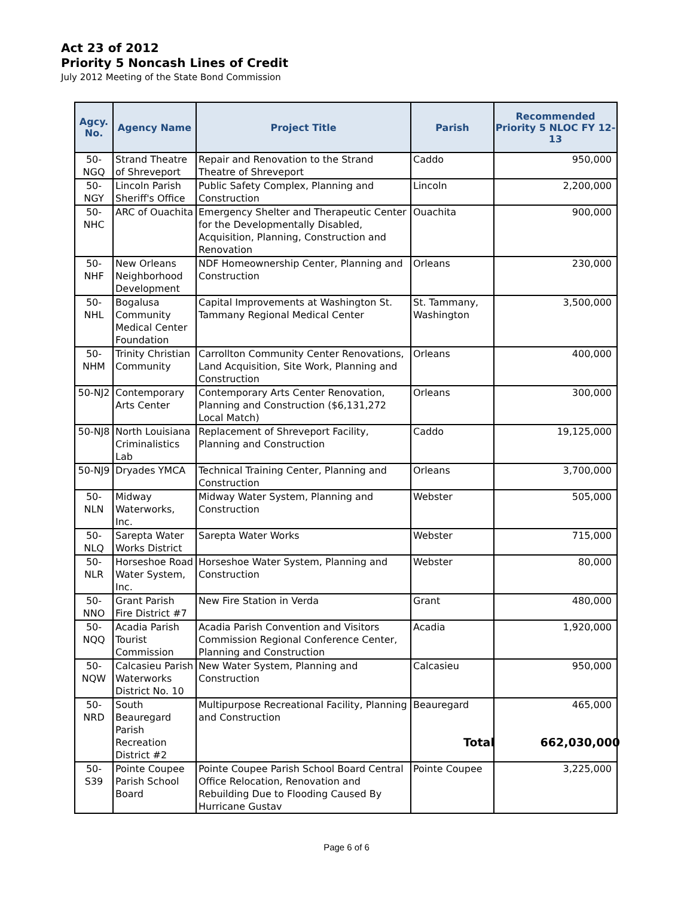Act 23 of 2012
Priority 5 Noncash Lines of Credit
July 2012 Meeting of the State Bond Commission
| Agcy. No. | Agency Name | Project Title | Parish | Recommended Priority 5 NLOC FY 12-13 |
| --- | --- | --- | --- | --- |
| 50-NGQ | Strand Theatre of Shreveport | Repair and Renovation to the Strand Theatre of Shreveport | Caddo | 950,000 |
| 50-NGY | Lincoln Parish Sheriff's Office | Public Safety Complex, Planning and Construction | Lincoln | 2,200,000 |
| 50-NHC | ARC of Ouachita | Emergency Shelter and Therapeutic Center for the Developmentally Disabled, Acquisition, Planning, Construction and Renovation | Ouachita | 900,000 |
| 50-NHF | New Orleans Neighborhood Development | NDF Homeownership Center, Planning and Construction | Orleans | 230,000 |
| 50-NHL | Bogalusa Community Medical Center Foundation | Capital Improvements at Washington St. Tammany Regional Medical Center | St. Tammany, Washington | 3,500,000 |
| 50-NHM | Trinity Christian Community | Carrollton Community Center Renovations, Land Acquisition, Site Work, Planning and Construction | Orleans | 400,000 |
| 50-NJ2 | Contemporary Arts Center | Contemporary Arts Center Renovation, Planning and Construction ($6,131,272 Local Match) | Orleans | 300,000 |
| 50-NJ8 | North Louisiana Criminalistics Lab | Replacement of Shreveport Facility, Planning and Construction | Caddo | 19,125,000 |
| 50-NJ9 | Dryades YMCA | Technical Training Center, Planning and Construction | Orleans | 3,700,000 |
| 50-NLN | Midway Waterworks, Inc. | Midway Water System, Planning and Construction | Webster | 505,000 |
| 50-NLQ | Sarepta Water Works District | Sarepta Water Works | Webster | 715,000 |
| 50-NLR | Horseshoe Road Water System, Inc. | Horseshoe Water System, Planning and Construction | Webster | 80,000 |
| 50-NNO | Grant Parish Fire District #7 | New Fire Station in Verda | Grant | 480,000 |
| 50-NQQ | Acadia Parish Tourist Commission | Acadia Parish Convention and Visitors Commission Regional Conference Center, Planning and Construction | Acadia | 1,920,000 |
| 50-NQW | Calcasieu Parish Waterworks District No. 10 | New Water System, Planning and Construction | Calcasieu | 950,000 |
| 50-NRD | South Beauregard Parish Recreation District #2 | Multipurpose Recreational Facility, Planning and Construction | Beauregard | 465,000 |
| 50-S39 | Pointe Coupee Parish School Board | Pointe Coupee Parish School Board Central Office Relocation, Renovation and Rebuilding Due to Flooding Caused By Hurricane Gustav | Pointe Coupee | 3,225,000 |
Total 662,030,000
Page 6 of 6